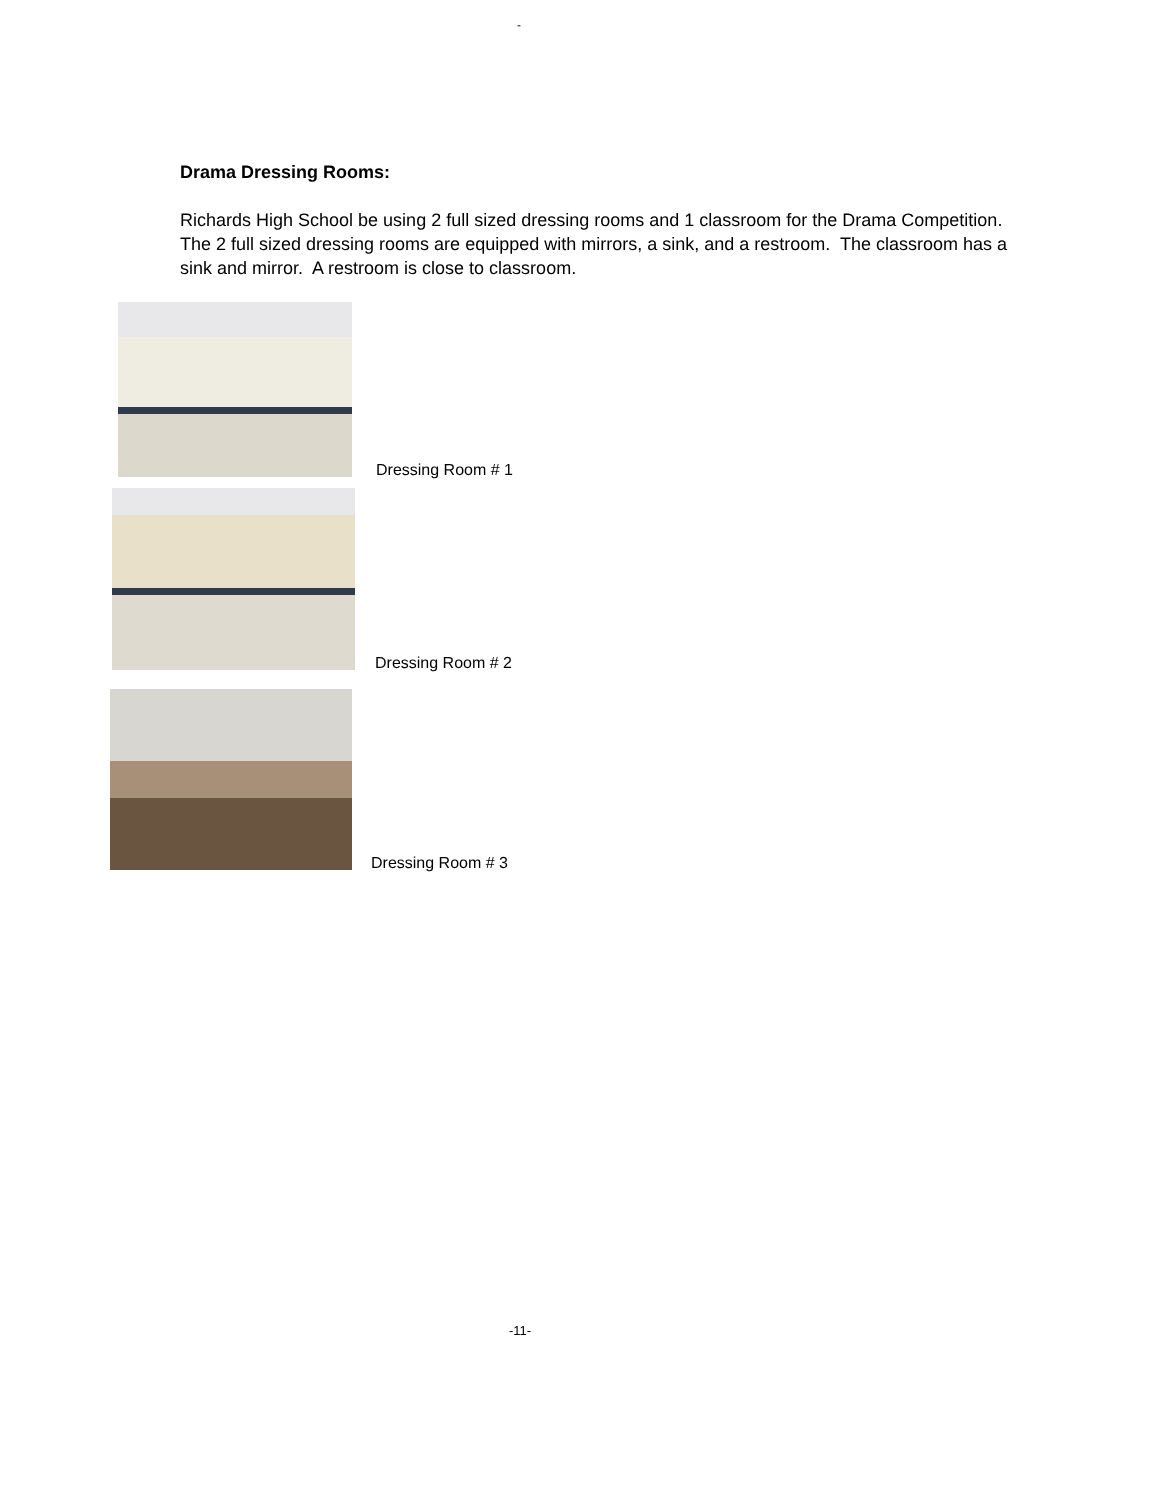-
Drama Dressing Rooms:
Richards High School be using 2 full sized dressing rooms and 1 classroom for the Drama Competition. The 2 full sized dressing rooms are equipped with mirrors, a sink, and a restroom. The classroom has a sink and mirror. A restroom is close to classroom.
Dressing Room # 1
Dressing Room # 2
Dressing Room # 3
-11-